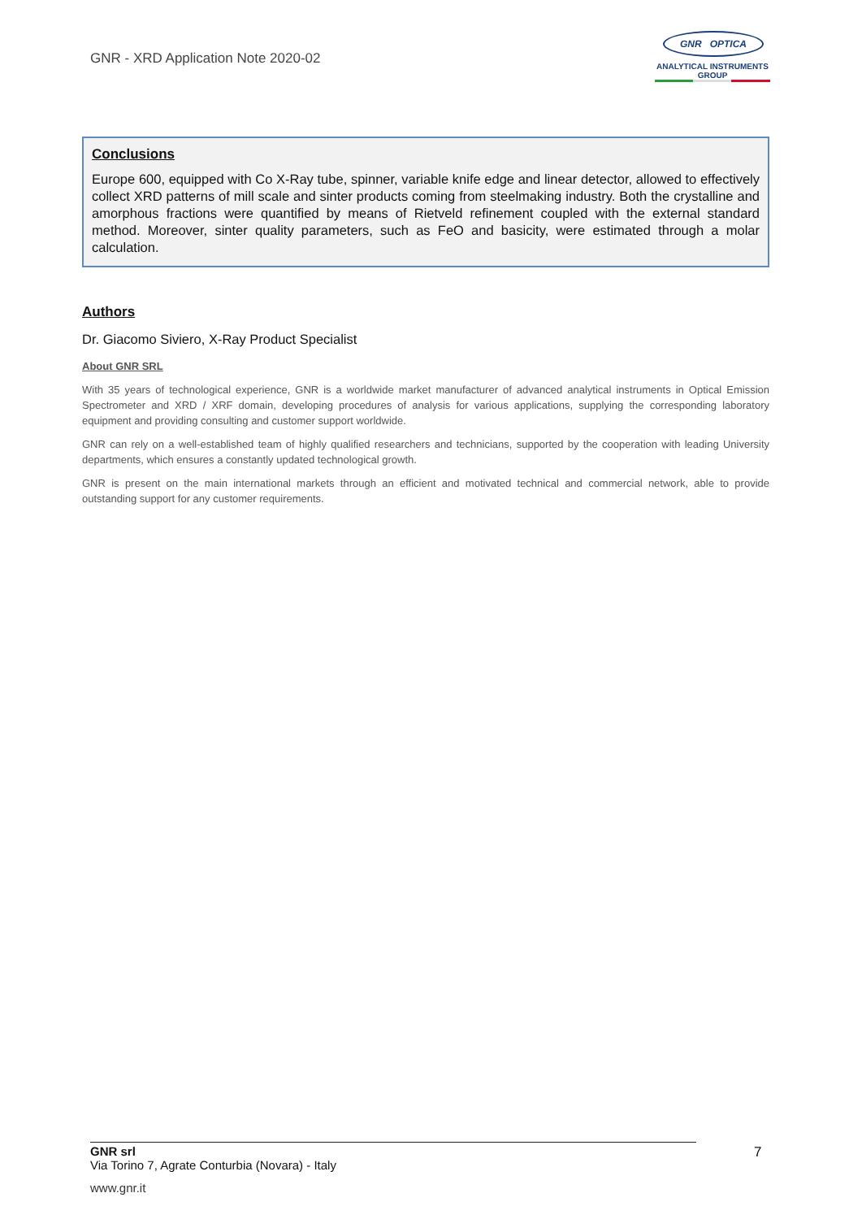GNR - XRD Application Note 2020-02
GNR OPTICA
ANALYTICAL INSTRUMENTS GROUP
Conclusions
Europe 600, equipped with Co X-Ray tube, spinner, variable knife edge and linear detector, allowed to effectively collect XRD patterns of mill scale and sinter products coming from steelmaking industry. Both the crystalline and amorphous fractions were quantified by means of Rietveld refinement coupled with the external standard method. Moreover, sinter quality parameters, such as FeO and basicity, were estimated through a molar calculation.
Authors
Dr. Giacomo Siviero, X-Ray Product Specialist
About GNR SRL
With 35 years of technological experience, GNR is a worldwide market manufacturer of advanced analytical instruments in Optical Emission Spectrometer and XRD / XRF domain, developing procedures of analysis for various applications, supplying the corresponding laboratory equipment and providing consulting and customer support worldwide.
GNR can rely on a well-established team of highly qualified researchers and technicians, supported by the cooperation with leading University departments, which ensures a constantly updated technological growth.
GNR is present on the main international markets through an efficient and motivated technical and commercial network, able to provide outstanding support for any customer requirements.
GNR srl
Via Torino 7, Agrate Conturbia (Novara) - Italy
7
www.gnr.it